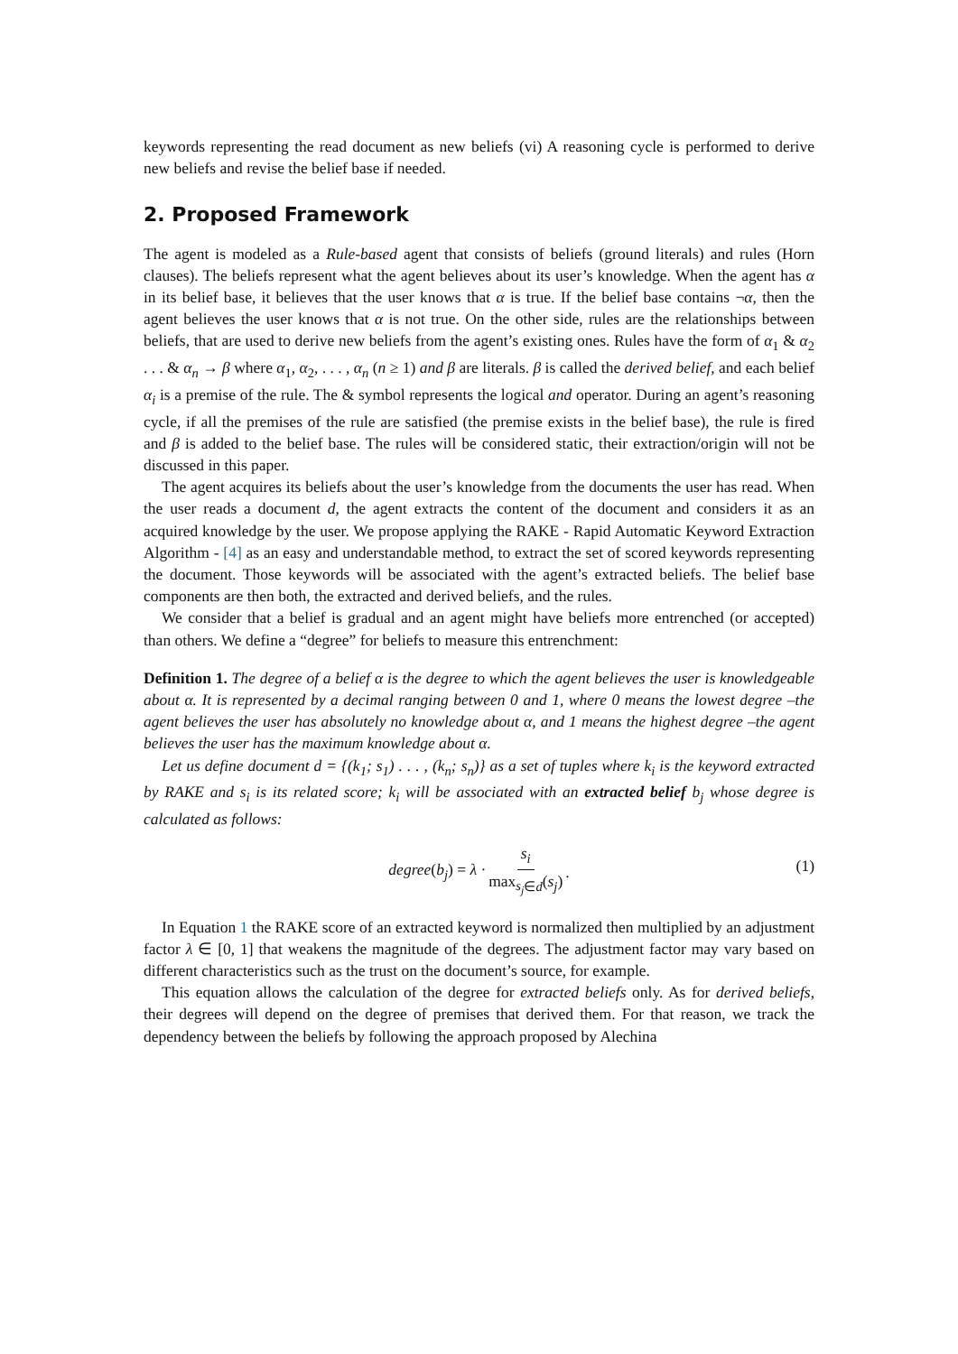keywords representing the read document as new beliefs (vi) A reasoning cycle is performed to derive new beliefs and revise the belief base if needed.
2. Proposed Framework
The agent is modeled as a Rule-based agent that consists of beliefs (ground literals) and rules (Horn clauses). The beliefs represent what the agent believes about its user’s knowledge. When the agent has α in its belief base, it believes that the user knows that α is true. If the belief base contains ¬α, then the agent believes the user knows that α is not true. On the other side, rules are the relationships between beliefs, that are used to derive new beliefs from the agent’s existing ones. Rules have the form of α<sub>1</sub> & α<sub>2</sub> . . . & α<sub>n</sub> → β where α<sub>1</sub>, α<sub>2</sub>, . . . , α<sub>n</sub> (n ≥ 1) and β are literals. β is called the derived belief, and each belief α<sub>i</sub> is a premise of the rule. The & symbol represents the logical and operator. During an agent’s reasoning cycle, if all the premises of the rule are satisfied (the premise exists in the belief base), the rule is fired and β is added to the belief base. The rules will be considered static, their extraction/origin will not be discussed in this paper.
The agent acquires its beliefs about the user’s knowledge from the documents the user has read. When the user reads a document d, the agent extracts the content of the document and considers it as an acquired knowledge by the user. We propose applying the RAKE - Rapid Automatic Keyword Extraction Algorithm - [4] as an easy and understandable method, to extract the set of scored keywords representing the document. Those keywords will be associated with the agent’s extracted beliefs. The belief base components are then both, the extracted and derived beliefs, and the rules.
We consider that a belief is gradual and an agent might have beliefs more entrenched (or accepted) than others. We define a “degree” for beliefs to measure this entrenchment:
Definition 1. The degree of a belief α is the degree to which the agent believes the user is knowledgeable about α. It is represented by a decimal ranging between 0 and 1, where 0 means the lowest degree –the agent believes the user has absolutely no knowledge about α, and 1 means the highest degree –the agent believes the user has the maximum knowledge about α.
Let us define document d = {(k<sub>1</sub>; s<sub>1</sub>) . . . , (k<sub>n</sub>; s<sub>n</sub>)} as a set of tuples where k<sub>i</sub> is the keyword extracted by RAKE and s<sub>i</sub> is its related score; k<sub>i</sub> will be associated with an extracted belief b<sub>j</sub> whose degree is calculated as follows:
degree(b<sub>j</sub>) = λ · s<sub>i</sub> max<sub>s<sub>j</sub>∈d</sub>(s<sub>j</sub>).
(1)
In Equation 1 the RAKE score of an extracted keyword is normalized then multiplied by an adjustment factor λ ∈ [0, 1] that weakens the magnitude of the degrees. The adjustment factor may vary based on different characteristics such as the trust on the document’s source, for example.
This equation allows the calculation of the degree for extracted beliefs only. As for derived beliefs, their degrees will depend on the degree of premises that derived them. For that reason, we track the dependency between the beliefs by following the approach proposed by Alechina